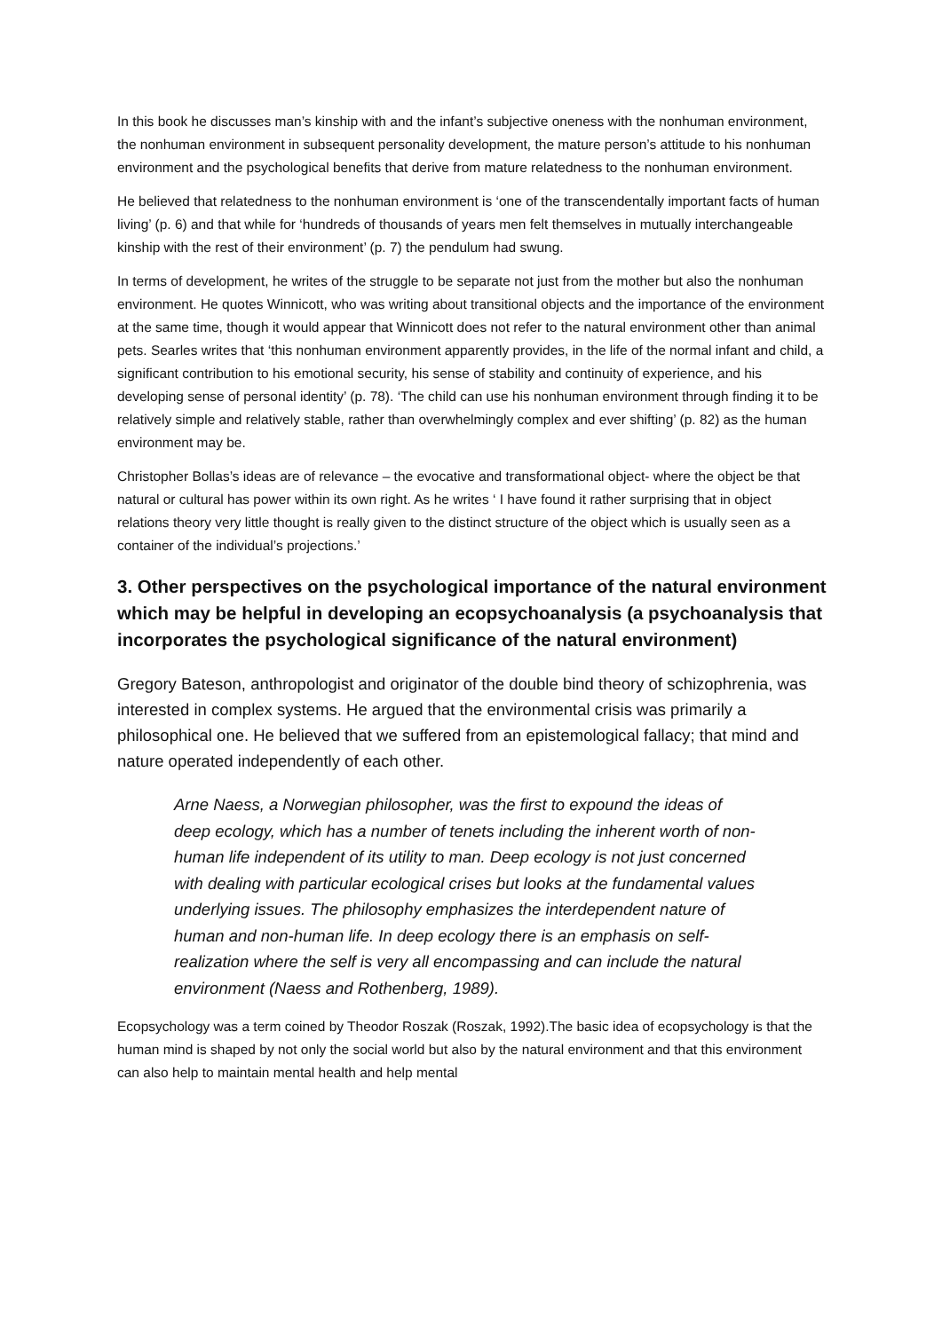In this book he discusses man’s kinship with and the infant’s subjective oneness with the nonhuman environment, the nonhuman environment in subsequent personality development, the mature person’s attitude to his nonhuman environment and the psychological benefits that derive from mature relatedness to the nonhuman environment.
He believed that relatedness to the nonhuman environment is ‘one of the transcendentally important facts of human living’ (p. 6) and that while for ‘hundreds of thousands of years men felt themselves in mutually interchangeable kinship with the rest of their environment’ (p. 7) the pendulum had swung.
In terms of development, he writes of the struggle to be separate not just from the mother but also the nonhuman environment. He quotes Winnicott, who was writing about transitional objects and the importance of the environment at the same time, though it would appear that Winnicott does not refer to the natural environment other than animal pets. Searles writes that ‘this nonhuman environment apparently provides, in the life of the normal infant and child, a significant contribution to his emotional security, his sense of stability and continuity of experience, and his developing sense of personal identity’ (p. 78). ‘The child can use his nonhuman environment through finding it to be relatively simple and relatively stable, rather than overwhelmingly complex and ever shifting’ (p. 82) as the human environment may be.
Christopher Bollas’s ideas are of relevance – the evocative and transformational object- where the object be that natural or cultural has power within its own right. As he writes ‘ I have found it rather surprising that in object relations theory very little thought is really given to the distinct structure of the object which is usually seen as a container of the individual’s projections.’
3. Other perspectives on the psychological importance of the natural environment which may be helpful in developing an ecopsychoanalysis (a psychoanalysis that incorporates the psychological significance of the natural environment)
Gregory Bateson, anthropologist and originator of the double bind theory of schizophrenia, was interested in complex systems. He argued that the environmental crisis was primarily a philosophical one. He believed that we suffered from an epistemological fallacy; that mind and nature operated independently of each other.
Arne Naess, a Norwegian philosopher, was the first to expound the ideas of deep ecology, which has a number of tenets including the inherent worth of non-human life independent of its utility to man. Deep ecology is not just concerned with dealing with particular ecological crises but looks at the fundamental values underlying issues. The philosophy emphasizes the interdependent nature of human and non-human life. In deep ecology there is an emphasis on self-realization where the self is very all encompassing and can include the natural environment (Naess and Rothenberg, 1989).
Ecopsychology was a term coined by Theodor Roszak (Roszak, 1992).The basic idea of ecopsychology is that the human mind is shaped by not only the social world but also by the natural environment and that this environment can also help to maintain mental health and help mental